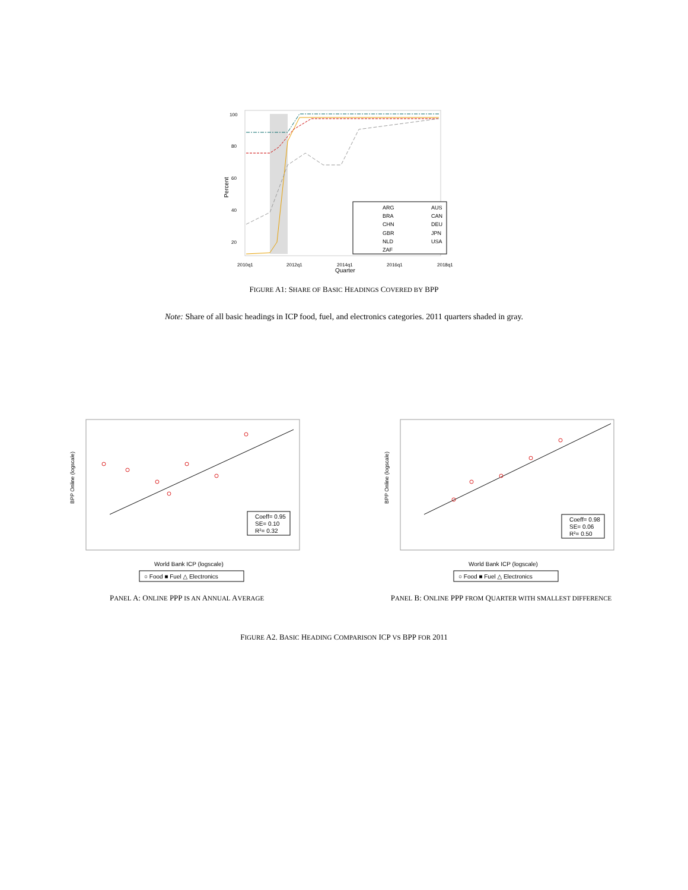Percent
100
80
60
40
20
2010q1
2012q1
2014q1
2016q1
2018q1
Quarter
ARG
AUS
BRA
CAN
CHN
DEU
GBR
JPN
NLD
USA
ZAF
FIGURE A1: SHARE OF BASIC HEADINGS COVERED BY BPP
Note: Share of all basic headings in ICP food, fuel, and electronics categories. 2011 quarters shaded in gray.
BPP Online (logscale)
World Bank ICP (logscale)
Coeff= 0.95
SE= 0.10
R2= 0.32
○ Food ■ Fuel △ Electronics
PANEL A: ONLINE PPP IS AN ANNUAL AVERAGE
BPP Online (logscale)
World Bank ICP (logscale)
Coeff= 0.98
SE= 0.06
R2= 0.50
○ Food ■ Fuel △ Electronics
PANEL B: ONLINE PPP FROM QUARTER WITH SMALLEST DIFFERENCE
FIGURE A2. BASIC HEADING COMPARISON ICP VS BPP FOR 2011